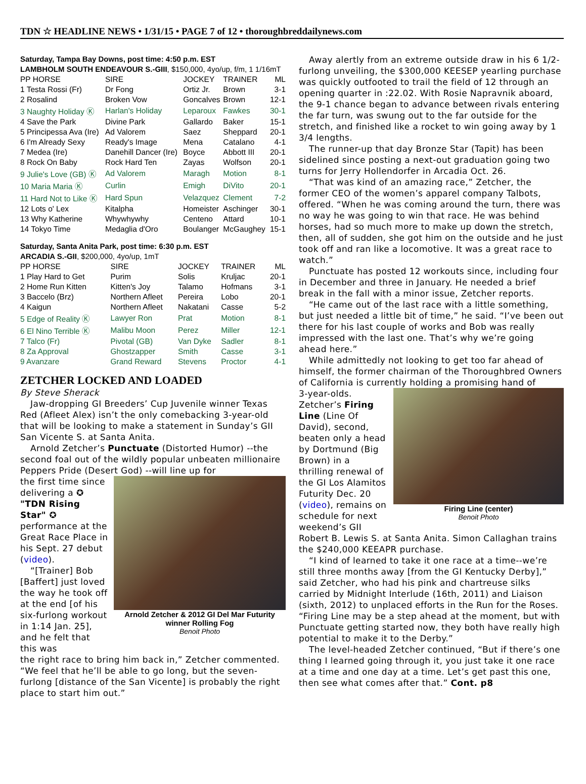TDN ☆ HEADLINE NEWS • 1/31/15 • PAGE 7 of 12 • thoroughbreddailynews.com
Saturday, Tampa Bay Downs, post time: 4:50 p.m. EST
LAMBHOLM SOUTH ENDEAVOUR S.-GIII, $150,000, 4yo/up, f/m, 1 1/16mT
| PP HORSE | SIRE | JOCKEY | TRAINER | ML |
| --- | --- | --- | --- | --- |
| 1 Testa Rossi (Fr) | Dr Fong | Ortiz Jr. | Brown | 3-1 |
| 2 Rosalind | Broken Vow | Goncalves | Brown | 12-1 |
| 3 Naughty Holiday Ⓚ | Harlan's Holiday | Leparoux | Fawkes | 30-1 |
| 4 Save the Park | Divine Park | Gallardo | Baker | 15-1 |
| 5 Principessa Ava (Ire) | Ad Valorem | Saez | Sheppard | 20-1 |
| 6 I'm Already Sexy | Ready's Image | Mena | Catalano | 4-1 |
| 7 Medea (Ire) | Danehill Dancer (Ire) | Boyce | Abbott III | 20-1 |
| 8 Rock On Baby | Rock Hard Ten | Zayas | Wolfson | 20-1 |
| 9 Julie's Love (GB) Ⓚ | Ad Valorem | Maragh | Motion | 8-1 |
| 10 Maria Maria Ⓚ | Curlin | Emigh | DiVito | 20-1 |
| 11 Hard Not to Like Ⓚ | Hard Spun | Velazquez | Clement | 7-2 |
| 12 Lots o' Lex | Kitalpha | Homeister | Aschinger | 30-1 |
| 13 Why Katherine | Whywhywhy | Centeno | Attard | 10-1 |
| 14 Tokyo Time | Medaglia d'Oro | Boulanger | McGaughey | 15-1 |
Saturday, Santa Anita Park, post time: 6:30 p.m. EST
ARCADIA S.-GII, $200,000, 4yo/up, 1mT
| PP HORSE | SIRE | JOCKEY | TRAINER | ML |
| --- | --- | --- | --- | --- |
| 1 Play Hard to Get | Purim | Solis | Kruljac | 20-1 |
| 2 Home Run Kitten | Kitten's Joy | Talamo | Hofmans | 3-1 |
| 3 Baccelo (Brz) | Northern Afleet | Pereira | Lobo | 20-1 |
| 4 Kaigun | Northern Afleet | Nakatani | Casse | 5-2 |
| 5 Edge of Reality Ⓚ | Lawyer Ron | Prat | Motion | 8-1 |
| 6 El Nino Terrible Ⓚ | Malibu Moon | Perez | Miller | 12-1 |
| 7 Talco (Fr) | Pivotal (GB) | Van Dyke | Sadler | 8-1 |
| 8 Za Approval | Ghostzapper | Smith | Casse | 3-1 |
| 9 Avanzare | Grand Reward | Stevens | Proctor | 4-1 |
ZETCHER LOCKED AND LOADED
By Steve Sherack
Jaw-dropping GI Breeders’ Cup Juvenile winner Texas Red (Afleet Alex) isn’t the only comebacking 3-year-old that will be looking to make a statement in Sunday’s GII San Vicente S. at Santa Anita.
Arnold Zetcher’s Punctuate (Distorted Humor) --the second foal out of the wildly popular unbeaten millionaire Peppers Pride (Desert God) --will line up for
the first time since delivering a ✪ "TDN Rising Star" ✪ performance at the Great Race Place in his Sept. 27 debut (video).
“[Trainer] Bob [Baffert] just loved the way he took off at the end [of his six-furlong workout in 1:14 Jan. 25], and he felt that this was
Arnold Zetcher & 2012 GI Del Mar Futurity winner Rolling Fog
Benoit Photo
the right race to bring him back in,” Zetcher commented. “We feel that he’ll be able to go long, but the seven-furlong [distance of the San Vicente] is probably the right place to start him out.”
Away alertly from an extreme outside draw in his 6 1/2-furlong unveiling, the $300,000 KEESEP yearling purchase was quickly outfooted to trail the field of 12 through an opening quarter in :22.02. With Rosie Napravnik aboard, the 9-1 chance began to advance between rivals entering the far turn, was swung out to the far outside for the stretch, and finished like a rocket to win going away by 1 3/4 lengths.
The runner-up that day Bronze Star (Tapit) has been sidelined since posting a next-out graduation going two turns for Jerry Hollendorfer in Arcadia Oct. 26.
“That was kind of an amazing race,” Zetcher, the former CEO of the women’s apparel company Talbots, offered. “When he was coming around the turn, there was no way he was going to win that race. He was behind horses, had so much more to make up down the stretch, then, all of sudden, she got him on the outside and he just took off and ran like a locomotive. It was a great race to watch.”
Punctuate has posted 12 workouts since, including four in December and three in January. He needed a brief break in the fall with a minor issue, Zetcher reports.
“He came out of the last race with a little something, but just needed a little bit of time,” he said. “I’ve been out there for his last couple of works and Bob was really impressed with the last one. That’s why we’re going ahead here.”
While admittedly not looking to get too far ahead of himself, the former chairman of the Thoroughbred Owners of California is currently holding a promising hand of
3-year-olds. Zetcher’s Firing Line (Line Of David), second, beaten only a head by Dortmund (Big Brown) in a thrilling renewal of the GI Los Alamitos Futurity Dec. 20 (video), remains on schedule for next weekend’s GII
Firing Line (center)
Benoit Photo
Robert B. Lewis S. at Santa Anita. Simon Callaghan trains the $240,000 KEEAPR purchase.
“I kind of learned to take it one race at a time--we’re still three months away [from the GI Kentucky Derby],” said Zetcher, who had his pink and chartreuse silks carried by Midnight Interlude (16th, 2011) and Liaison (sixth, 2012) to unplaced efforts in the Run for the Roses. “Firing Line may be a step ahead at the moment, but with Punctuate getting started now, they both have really high potential to make it to the Derby.”
The level-headed Zetcher continued, “But if there’s one thing I learned going through it, you just take it one race at a time and one day at a time. Let’s get past this one, then see what comes after that.” Cont. p8